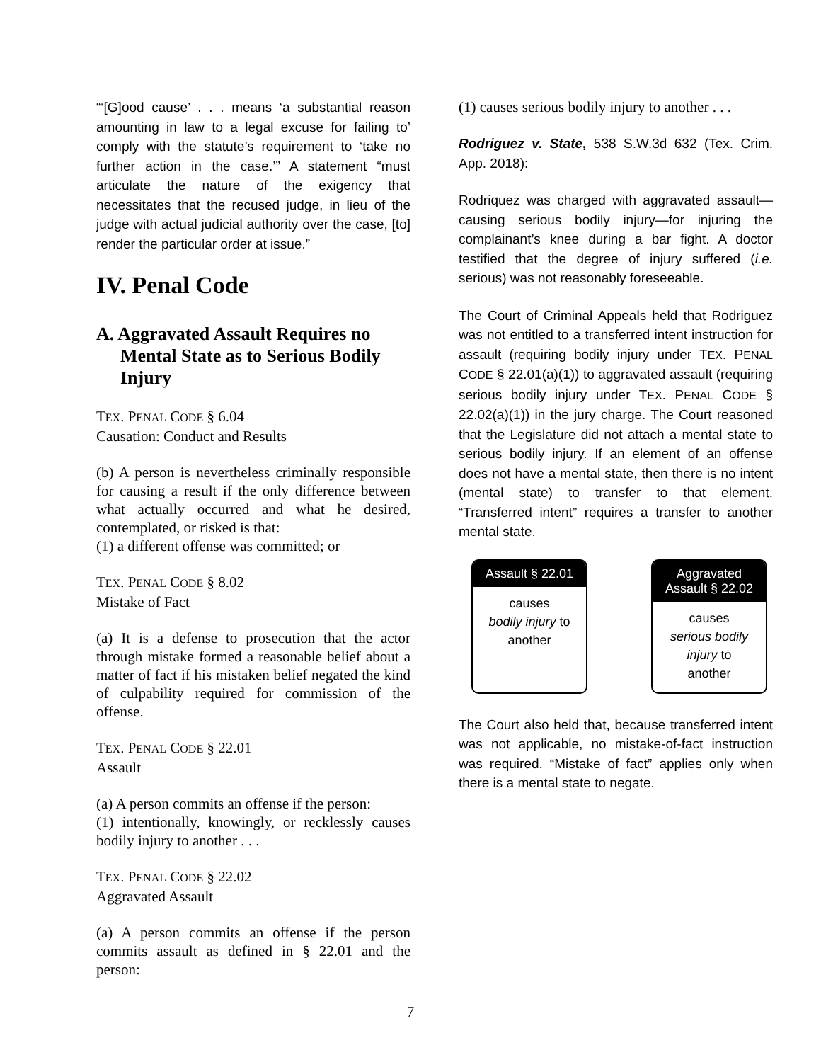“‘[G]ood cause’ . . . means ‘a substantial reason amounting in law to a legal excuse for failing to’ comply with the statute’s requirement to ‘take no further action in the case.’” A statement “must articulate the nature of the exigency that necessitates that the recused judge, in lieu of the judge with actual judicial authority over the case, [to] render the particular order at issue.”
IV. Penal Code
A. Aggravated Assault Requires no Mental State as to Serious Bodily Injury
TEX. PENAL CODE § 6.04
Causation: Conduct and Results
(b) A person is nevertheless criminally responsible for causing a result if the only difference between what actually occurred and what he desired, contemplated, or risked is that:
(1) a different offense was committed; or
TEX. PENAL CODE § 8.02
Mistake of Fact
(a) It is a defense to prosecution that the actor through mistake formed a reasonable belief about a matter of fact if his mistaken belief negated the kind of culpability required for commission of the offense.
TEX. PENAL CODE § 22.01
Assault
(a) A person commits an offense if the person:
(1) intentionally, knowingly, or recklessly causes bodily injury to another . . .
TEX. PENAL CODE § 22.02
Aggravated Assault
(a) A person commits an offense if the person commits assault as defined in § 22.01 and the person:
(1) causes serious bodily injury to another . . .
Rodriguez v. State, 538 S.W.3d 632 (Tex. Crim. App. 2018):
Rodriquez was charged with aggravated assault—causing serious bodily injury—for injuring the complainant’s knee during a bar fight. A doctor testified that the degree of injury suffered (i.e. serious) was not reasonably foreseeable.
The Court of Criminal Appeals held that Rodriguez was not entitled to a transferred intent instruction for assault (requiring bodily injury under TEX. PENAL CODE § 22.01(a)(1)) to aggravated assault (requiring serious bodily injury under TEX. PENAL CODE § 22.02(a)(1)) in the jury charge. The Court reasoned that the Legislature did not attach a mental state to serious bodily injury. If an element of an offense does not have a mental state, then there is no intent (mental state) to transfer to that element. “Transferred intent” requires a transfer to another mental state.
Assault § 22.01
causes
bodily injury to
another
Aggravated
Assault § 22.02
causes
serious bodily injury to
another
The Court also held that, because transferred intent was not applicable, no mistake-of-fact instruction was required. “Mistake of fact” applies only when there is a mental state to negate.
7